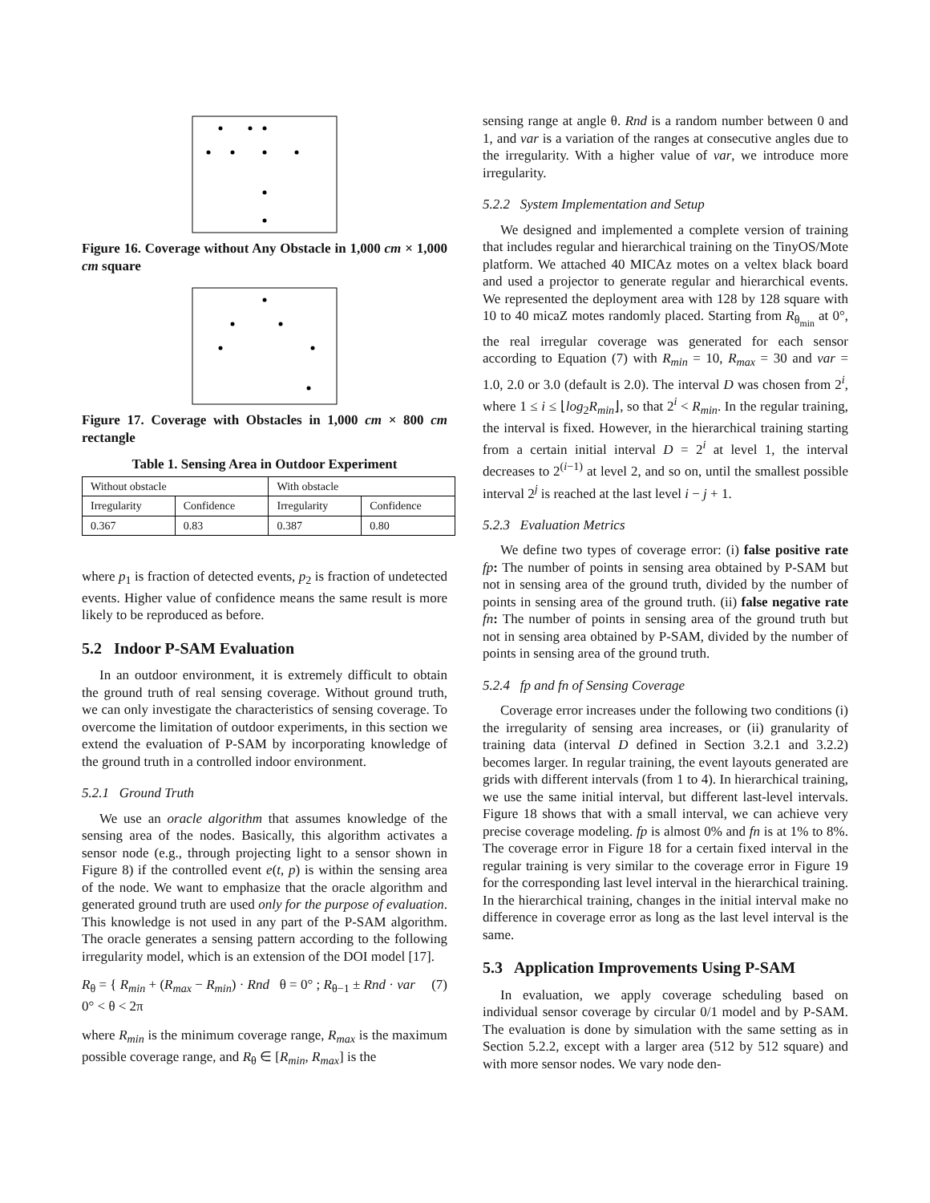Figure 16. Coverage without Any Obstacle in 1,000 cm × 1,000 cm square
Figure 17. Coverage with Obstacles in 1,000 cm × 800 cm rectangle
Table 1. Sensing Area in Outdoor Experiment
| Without obstacle | | With obstacle | |
| --- | --- | --- | --- |
| Irregularity | Confidence | Irregularity | Confidence |
| 0.367 | 0.83 | 0.387 | 0.80 |
where p<sub>1</sub> is fraction of detected events, p<sub>2</sub> is fraction of undetected events. Higher value of confidence means the same result is more likely to be reproduced as before.
5.2 Indoor P-SAM Evaluation
In an outdoor environment, it is extremely difficult to obtain the ground truth of real sensing coverage. Without ground truth, we can only investigate the characteristics of sensing coverage. To overcome the limitation of outdoor experiments, in this section we extend the evaluation of P-SAM by incorporating knowledge of the ground truth in a controlled indoor environment.
5.2.1 Ground Truth
We use an oracle algorithm that assumes knowledge of the sensing area of the nodes. Basically, this algorithm activates a sensor node (e.g., through projecting light to a sensor shown in Figure 8) if the controlled event e(t, p) is within the sensing area of the node. We want to emphasize that the oracle algorithm and generated ground truth are used only for the purpose of evaluation. This knowledge is not used in any part of the P-SAM algorithm. The oracle generates a sensing pattern according to the following irregularity model, which is an extension of the DOI model [17].
R<sub>θ</sub> = { R<sub>min</sub> + (R<sub>max</sub> − R<sub>min</sub>) · Rnd θ = 0° ; R<sub>θ−1</sub> ± Rnd · var 0° < θ < 2π (7)
where R<sub>min</sub> is the minimum coverage range, R<sub>max</sub> is the maximum possible coverage range, and R<sub>θ</sub> ∈ [R<sub>min</sub>, R<sub>max</sub>] is the
sensing range at angle θ. Rnd is a random number between 0 and 1, and var is a variation of the ranges at consecutive angles due to the irregularity. With a higher value of var, we introduce more irregularity.
5.2.2 System Implementation and Setup
We designed and implemented a complete version of training that includes regular and hierarchical training on the TinyOS/Mote platform. We attached 40 MICAz motes on a veltex black board and used a projector to generate regular and hierarchical events. We represented the deployment area with 128 by 128 square with 10 to 40 micaZ motes randomly placed. Starting from R<sub>θ<sub>min</sub></sub> at 0°, the real irregular coverage was generated for each sensor according to Equation (7) with R<sub>min</sub> = 10, R<sub>max</sub> = 30 and var = 1.0, 2.0 or 3.0 (default is 2.0). The interval D was chosen from 2<sup>i</sup>, where 1 ≤ i ≤ ⌊log<sub>2</sub>R<sub>min</sub>⌋, so that 2<sup>i</sup> < R<sub>min</sub>. In the regular training, the interval is fixed. However, in the hierarchical training starting from a certain initial interval D = 2<sup>i</sup> at level 1, the interval decreases to 2<sup>(i−1)</sup> at level 2, and so on, until the smallest possible interval 2<sup>j</sup> is reached at the last level i − j + 1.
5.2.3 Evaluation Metrics
We define two types of coverage error: (i) false positive rate fp: The number of points in sensing area obtained by P-SAM but not in sensing area of the ground truth, divided by the number of points in sensing area of the ground truth. (ii) false negative rate fn: The number of points in sensing area of the ground truth but not in sensing area obtained by P-SAM, divided by the number of points in sensing area of the ground truth.
5.2.4 fp and fn of Sensing Coverage
Coverage error increases under the following two conditions (i) the irregularity of sensing area increases, or (ii) granularity of training data (interval D defined in Section 3.2.1 and 3.2.2) becomes larger. In regular training, the event layouts generated are grids with different intervals (from 1 to 4). In hierarchical training, we use the same initial interval, but different last-level intervals. Figure 18 shows that with a small interval, we can achieve very precise coverage modeling. fp is almost 0% and fn is at 1% to 8%. The coverage error in Figure 18 for a certain fixed interval in the regular training is very similar to the coverage error in Figure 19 for the corresponding last level interval in the hierarchical training. In the hierarchical training, changes in the initial interval make no difference in coverage error as long as the last level interval is the same.
5.3 Application Improvements Using P-SAM
In evaluation, we apply coverage scheduling based on individual sensor coverage by circular 0/1 model and by P-SAM. The evaluation is done by simulation with the same setting as in Section 5.2.2, except with a larger area (512 by 512 square) and with more sensor nodes. We vary node den-